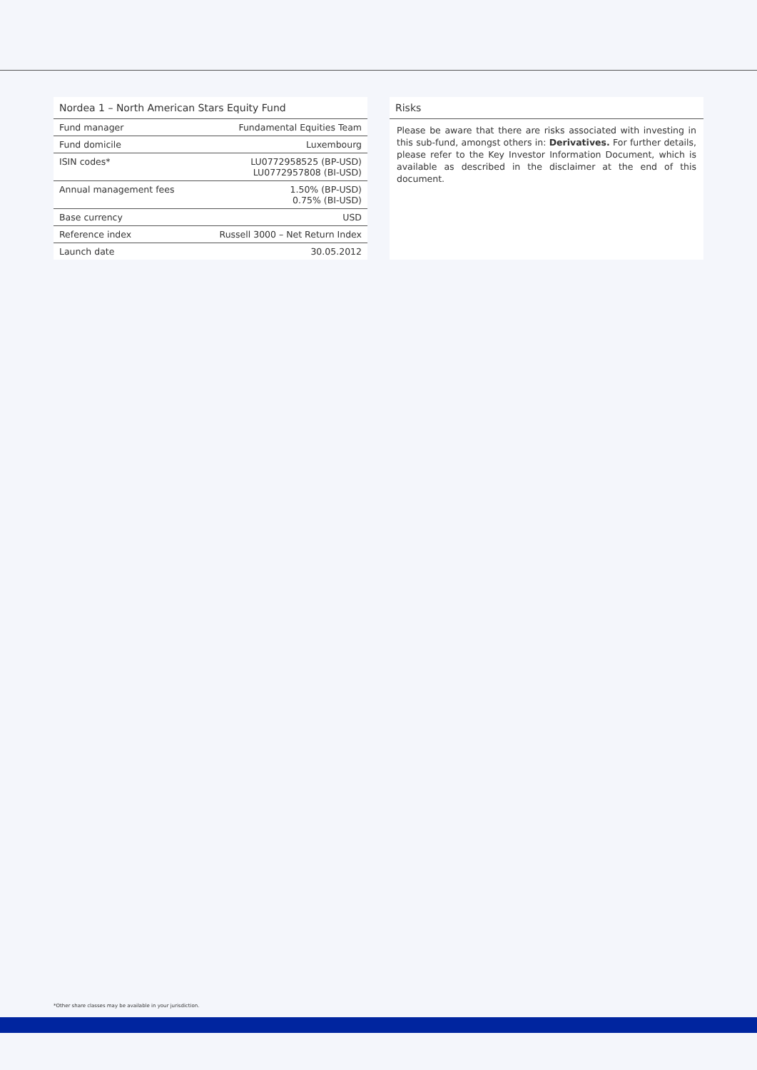Nordea 1 – North American Stars Equity Fund
| Fund manager | Fundamental Equities Team |
| Fund domicile | Luxembourg |
| ISIN codes* | LU0772958525 (BP-USD) LU0772957808 (BI-USD) |
| Annual management fees | 1.50% (BP-USD) 0.75% (BI-USD) |
| Base currency | USD |
| Reference index | Russell 3000 – Net Return Index |
| Launch date | 30.05.2012 |
Risks
Please be aware that there are risks associated with investing in this sub-fund, amongst others in: Derivatives. For further details, please refer to the Key Investor Information Document, which is available as described in the disclaimer at the end of this document.
*Other share classes may be available in your jurisdiction.